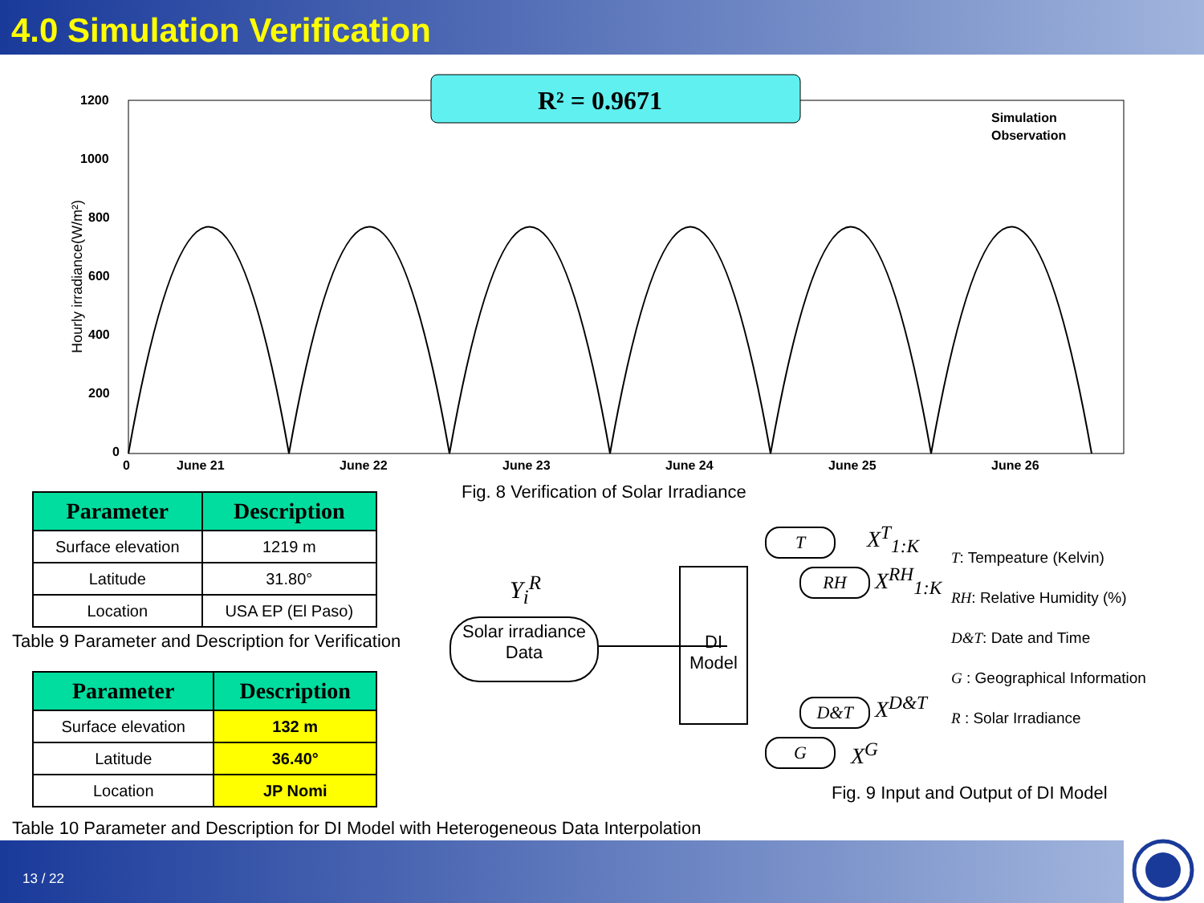4.0 Simulation Verification
R² = 0.9671
1200
1000
800
600
400
200
0
0
June 21
June 22
June 23
June 24
June 25
June 26
Simulation
Observation
Hourly irradiance(W/m²)
Fig. 8 Verification of Solar Irradiance
| Parameter | Description |
| --- | --- |
| Surface elevation | 1219 m |
| Latitude | 31.80° |
| Location | USA EP (El Paso) |
Table 9 Parameter and Description for Verification
| Parameter | Description |
| --- | --- |
| Surface elevation | 132 m |
| Latitude | 36.40° |
| Location | JP Nomi |
Table 10 Parameter and Description for DI Model with Heterogeneous Data Interpolation
Y<sub>i</sub><sup>R</sup>
Solar irradiance
Data
DI
Model
T X<sup>T</sup><sub>1:K</sub>
RH X<sup>RH</sup><sub>1:K</sub>
D&T X<sup>D&T</sup>
G X<sup>G</sup>
T: Tempeature (Kelvin)
RH: Relative Humidity (%)
D&T: Date and Time
G : Geographical Information
R : Solar Irradiance
Fig. 9 Input and Output of DI Model
13 / 22